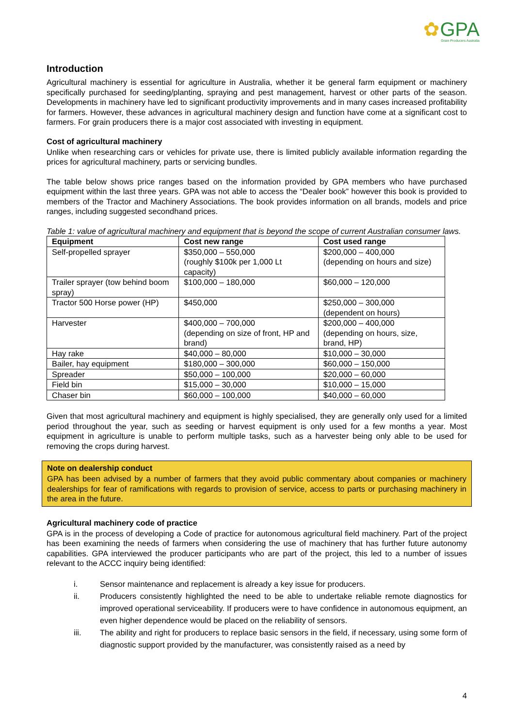✿GPA
Grain Producers Australia
Introduction
Agricultural machinery is essential for agriculture in Australia, whether it be general farm equipment or machinery specifically purchased for seeding/planting, spraying and pest management, harvest or other parts of the season. Developments in machinery have led to significant productivity improvements and in many cases increased profitability for farmers. However, these advances in agricultural machinery design and function have come at a significant cost to farmers. For grain producers there is a major cost associated with investing in equipment.
Cost of agricultural machinery
Unlike when researching cars or vehicles for private use, there is limited publicly available information regarding the prices for agricultural machinery, parts or servicing bundles.
The table below shows price ranges based on the information provided by GPA members who have purchased equipment within the last three years. GPA was not able to access the “Dealer book” however this book is provided to members of the Tractor and Machinery Associations. The book provides information on all brands, models and price ranges, including suggested secondhand prices.
Table 1: value of agricultural machinery and equipment that is beyond the scope of current Australian consumer laws.
| Equipment | Cost new range | Cost used range |
| --- | --- | --- |
| Self-propelled sprayer | $350,000 – 550,000 (roughly $100k per 1,000 Lt capacity) | $200,000 – 400,000 (depending on hours and size) |
| Trailer sprayer (tow behind boom spray) | $100,000 – 180,000 | $60,000 – 120,000 |
| Tractor 500 Horse power (HP) | $450,000 | $250,000 – 300,000 (dependent on hours) |
| Harvester | $400,000 – 700,000 (depending on size of front, HP and brand) | $200,000 – 400,000 (depending on hours, size, brand, HP) |
| Hay rake | $40,000 – 80,000 | $10,000 – 30,000 |
| Bailer, hay equipment | $180,000 – 300,000 | $60,000 – 150,000 |
| Spreader | $50,000 – 100,000 | $20,000 – 60,000 |
| Field bin | $15,000 – 30,000 | $10,000 – 15,000 |
| Chaser bin | $60,000 – 100,000 | $40,000 – 60,000 |
Given that most agricultural machinery and equipment is highly specialised, they are generally only used for a limited period throughout the year, such as seeding or harvest equipment is only used for a few months a year. Most equipment in agriculture is unable to perform multiple tasks, such as a harvester being only able to be used for removing the crops during harvest.
Note on dealership conduct
GPA has been advised by a number of farmers that they avoid public commentary about companies or machinery dealerships for fear of ramifications with regards to provision of service, access to parts or purchasing machinery in the area in the future.
Agricultural machinery code of practice
GPA is in the process of developing a Code of practice for autonomous agricultural field machinery. Part of the project has been examining the needs of farmers when considering the use of machinery that has further future autonomy capabilities. GPA interviewed the producer participants who are part of the project, this led to a number of issues relevant to the ACCC inquiry being identified:
i. Sensor maintenance and replacement is already a key issue for producers.
ii. Producers consistently highlighted the need to be able to undertake reliable remote diagnostics for improved operational serviceability. If producers were to have confidence in autonomous equipment, an even higher dependence would be placed on the reliability of sensors.
iii. The ability and right for producers to replace basic sensors in the field, if necessary, using some form of diagnostic support provided by the manufacturer, was consistently raised as a need by
4